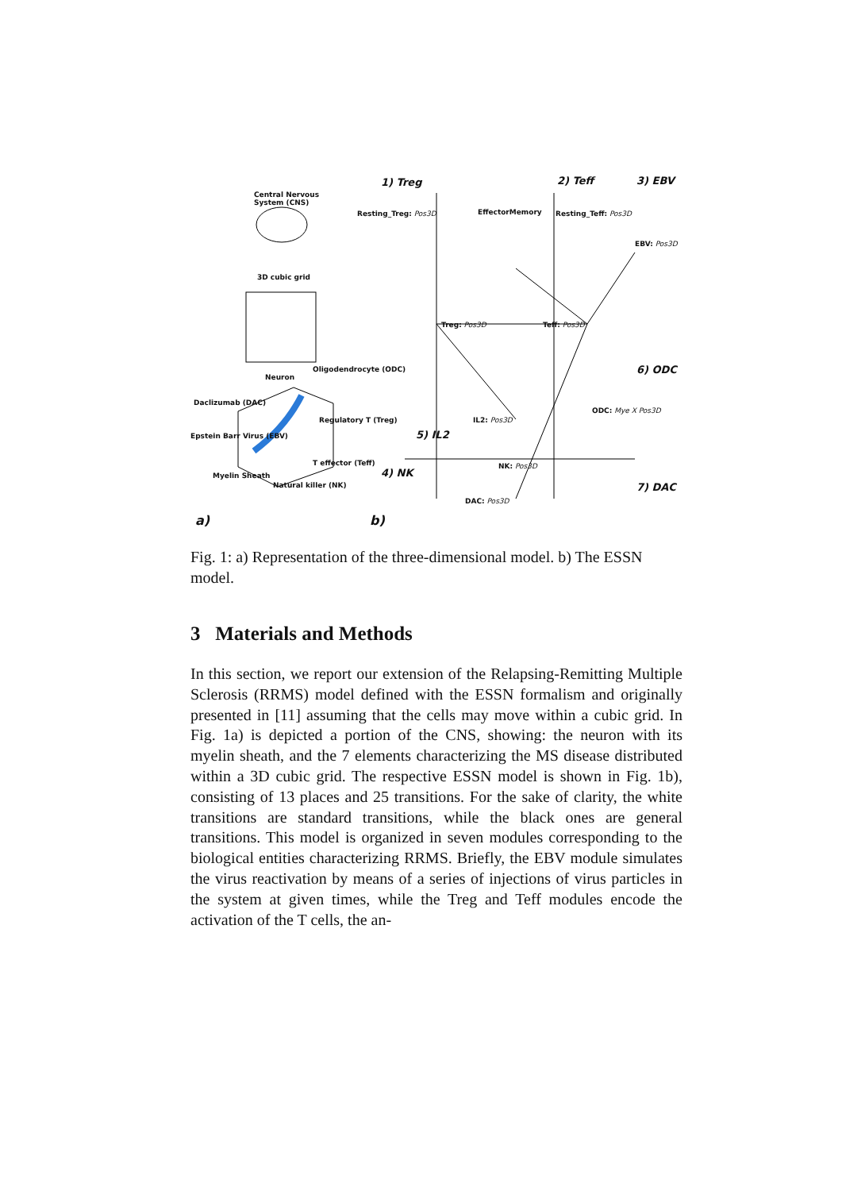1) Treg 2) Teff 3) EBV
6) ODC
5) IL2
4) NK
7) DAC
a) b)
Central Nervous
System (CNS)
3D cubic grid
Neuron
Oligodendrocyte (ODC)
Daclizumab (DAC)
Regulatory T (Treg)
Epstein Barr Virus (EBV)
T effector (Teff)
Myelin Sheath
Natural killer (NK)
Resting_Treg: Pos3D Resting_Teff: Pos3D EffectorMemory
EBV: Pos3D
Treg: Pos3D Teff: Pos3D
IL2: Pos3D
ODC: Mye X Pos3D
NK: Pos3D
DAC: Pos3D
Fig. 1: a) Representation of the three-dimensional model. b) The ESSN model.
3 Materials and Methods
In this section, we report our extension of the Relapsing-Remitting Multiple Sclerosis (RRMS) model defined with the ESSN formalism and originally presented in [11] assuming that the cells may move within a cubic grid. In Fig. 1a) is depicted a portion of the CNS, showing: the neuron with its myelin sheath, and the 7 elements characterizing the MS disease distributed within a 3D cubic grid. The respective ESSN model is shown in Fig. 1b), consisting of 13 places and 25 transitions. For the sake of clarity, the white transitions are standard transitions, while the black ones are general transitions. This model is organized in seven modules corresponding to the biological entities characterizing RRMS. Briefly, the EBV module simulates the virus reactivation by means of a series of injections of virus particles in the system at given times, while the Treg and Teff modules encode the activation of the T cells, the an-